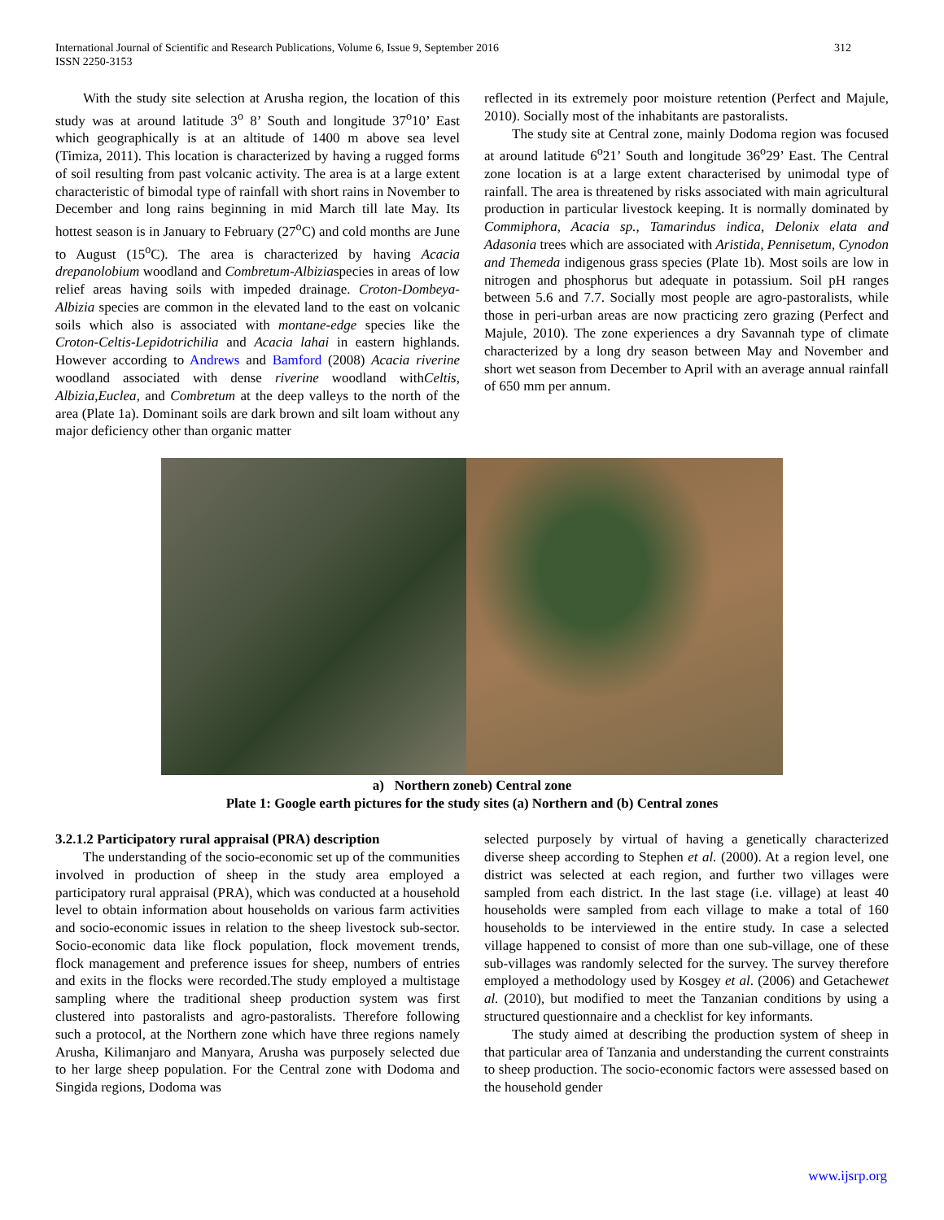International Journal of Scientific and Research Publications, Volume 6, Issue 9, September 2016
ISSN 2250-3153
312
With the study site selection at Arusha region, the location of this study was at around latitude 3<sup>o</sup> 8’ South and longitude 37<sup>o</sup>10’ East which geographically is at an altitude of 1400 m above sea level (Timiza, 2011). This location is characterized by having a rugged forms of soil resulting from past volcanic activity. The area is at a large extent characteristic of bimodal type of rainfall with short rains in November to December and long rains beginning in mid March till late May. Its hottest season is in January to February (27<sup>o</sup>C) and cold months are June to August (15<sup>o</sup>C). The area is characterized by having Acacia drepanolobium woodland and Combretum-Albiziaspecies in areas of low relief areas having soils with impeded drainage. Croton-Dombeya-Albizia species are common in the elevated land to the east on volcanic soils which also is associated with montane-edge species like the Croton-Celtis-Lepidotrichilia and Acacia lahai in eastern highlands. However according to Andrews and Bamford (2008) Acacia riverine woodland associated with dense riverine woodland withCeltis, Albizia,Euclea, and Combretum at the deep valleys to the north of the area (Plate 1a). Dominant soils are dark brown and silt loam without any major deficiency other than organic matter
reflected in its extremely poor moisture retention (Perfect and Majule, 2010). Socially most of the inhabitants are pastoralists.
The study site at Central zone, mainly Dodoma region was focused at around latitude 6<sup>o</sup>21’ South and longitude 36<sup>o</sup>29’ East. The Central zone location is at a large extent characterised by unimodal type of rainfall. The area is threatened by risks associated with main agricultural production in particular livestock keeping. It is normally dominated by Commiphora, Acacia sp., Tamarindus indica, Delonix elata and Adasonia trees which are associated with Aristida, Pennisetum, Cynodon and Themeda indigenous grass species (Plate 1b). Most soils are low in nitrogen and phosphorus but adequate in potassium. Soil pH ranges between 5.6 and 7.7. Socially most people are agro-pastoralists, while those in peri-urban areas are now practicing zero grazing (Perfect and Majule, 2010). The zone experiences a dry Savannah type of climate characterized by a long dry season between May and November and short wet season from December to April with an average annual rainfall of 650 mm per annum.
a) Northern zoneb) Central zone
Plate 1: Google earth pictures for the study sites (a) Northern and (b) Central zones
3.2.1.2 Participatory rural appraisal (PRA) description
The understanding of the socio-economic set up of the communities involved in production of sheep in the study area employed a participatory rural appraisal (PRA), which was conducted at a household level to obtain information about households on various farm activities and socio-economic issues in relation to the sheep livestock sub-sector. Socio-economic data like flock population, flock movement trends, flock management and preference issues for sheep, numbers of entries and exits in the flocks were recorded.The study employed a multistage sampling where the traditional sheep production system was first clustered into pastoralists and agro-pastoralists. Therefore following such a protocol, at the Northern zone which have three regions namely Arusha, Kilimanjaro and Manyara, Arusha was purposely selected due to her large sheep population. For the Central zone with Dodoma and Singida regions, Dodoma was
selected purposely by virtual of having a genetically characterized diverse sheep according to Stephen et al. (2000). At a region level, one district was selected at each region, and further two villages were sampled from each district. In the last stage (i.e. village) at least 40 households were sampled from each village to make a total of 160 households to be interviewed in the entire study. In case a selected village happened to consist of more than one sub-village, one of these sub-villages was randomly selected for the survey. The survey therefore employed a methodology used by Kosgey et al. (2006) and Getachewet al. (2010), but modified to meet the Tanzanian conditions by using a structured questionnaire and a checklist for key informants.
The study aimed at describing the production system of sheep in that particular area of Tanzania and understanding the current constraints to sheep production. The socio-economic factors were assessed based on the household gender
www.ijsrp.org